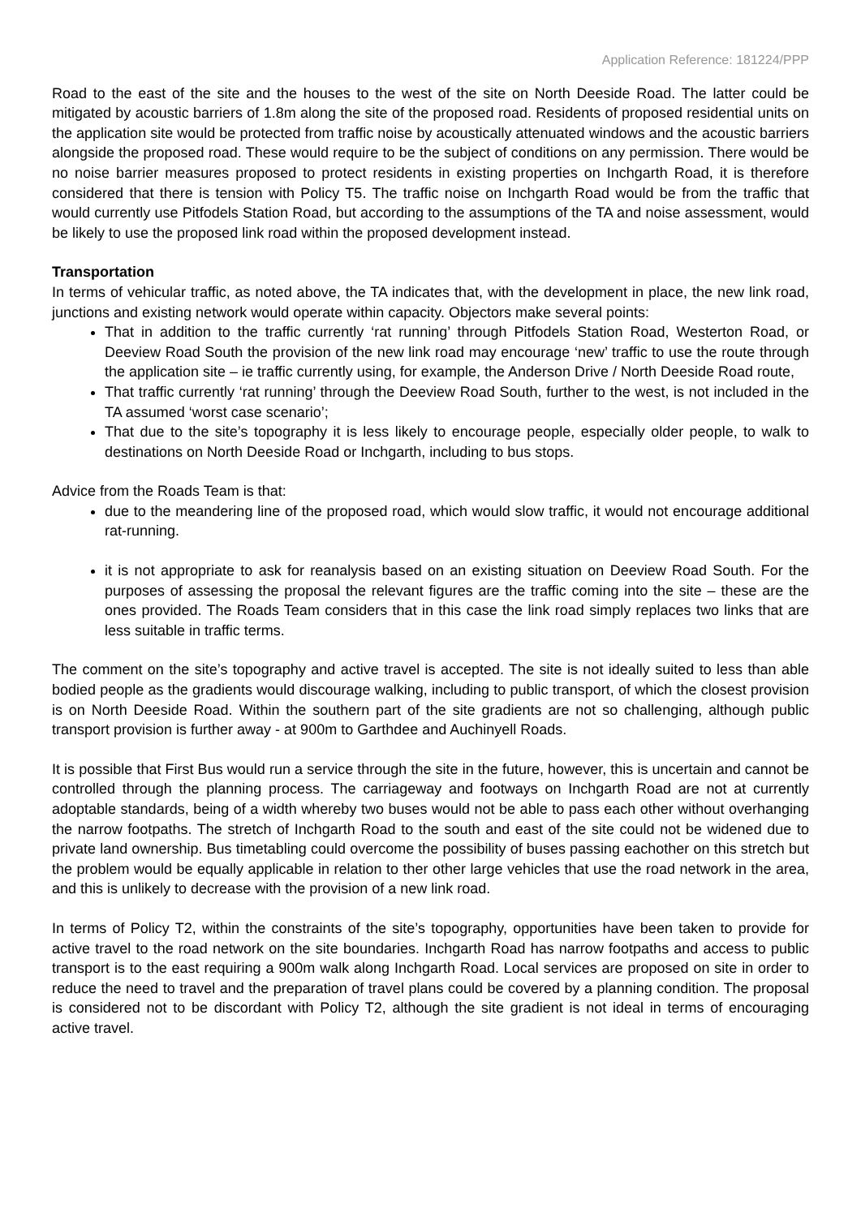Application Reference: 181224/PPP
Road to the east of the site and the houses to the west of the site on North Deeside Road. The latter could be mitigated by acoustic barriers of 1.8m along the site of the proposed road. Residents of proposed residential units on the application site would be protected from traffic noise by acoustically attenuated windows and the acoustic barriers alongside the proposed road. These would require to be the subject of conditions on any permission. There would be no noise barrier measures proposed to protect residents in existing properties on Inchgarth Road, it is therefore considered that there is tension with Policy T5. The traffic noise on Inchgarth Road would be from the traffic that would currently use Pitfodels Station Road, but according to the assumptions of the TA and noise assessment, would be likely to use the proposed link road within the proposed development instead.
Transportation
In terms of vehicular traffic, as noted above, the TA indicates that, with the development in place, the new link road, junctions and existing network would operate within capacity. Objectors make several points:
That in addition to the traffic currently ‘rat running’ through Pitfodels Station Road, Westerton Road, or Deeview Road South the provision of the new link road may encourage ‘new’ traffic to use the route through the application site – ie traffic currently using, for example, the Anderson Drive / North Deeside Road route,
That traffic currently ‘rat running’ through the Deeview Road South, further to the west, is not included in the TA assumed ‘worst case scenario’;
That due to the site’s topography it is less likely to encourage people, especially older people, to walk to destinations on North Deeside Road or Inchgarth, including to bus stops.
Advice from the Roads Team is that:
due to the meandering line of the proposed road, which would slow traffic, it would not encourage additional rat-running.
it is not appropriate to ask for reanalysis based on an existing situation on Deeview Road South. For the purposes of assessing the proposal the relevant figures are the traffic coming into the site – these are the ones provided. The Roads Team considers that in this case the link road simply replaces two links that are less suitable in traffic terms.
The comment on the site’s topography and active travel is accepted. The site is not ideally suited to less than able bodied people as the gradients would discourage walking, including to public transport, of which the closest provision is on North Deeside Road. Within the southern part of the site gradients are not so challenging, although public transport provision is further away - at 900m to Garthdee and Auchinyell Roads.
It is possible that First Bus would run a service through the site in the future, however, this is uncertain and cannot be controlled through the planning process. The carriageway and footways on Inchgarth Road are not at currently adoptable standards, being of a width whereby two buses would not be able to pass each other without overhanging the narrow footpaths. The stretch of Inchgarth Road to the south and east of the site could not be widened due to private land ownership. Bus timetabling could overcome the possibility of buses passing eachother on this stretch but the problem would be equally applicable in relation to ther other large vehicles that use the road network in the area, and this is unlikely to decrease with the provision of a new link road.
In terms of Policy T2, within the constraints of the site’s topography, opportunities have been taken to provide for active travel to the road network on the site boundaries. Inchgarth Road has narrow footpaths and access to public transport is to the east requiring a 900m walk along Inchgarth Road. Local services are proposed on site in order to reduce the need to travel and the preparation of travel plans could be covered by a planning condition. The proposal is considered not to be discordant with Policy T2, although the site gradient is not ideal in terms of encouraging active travel.